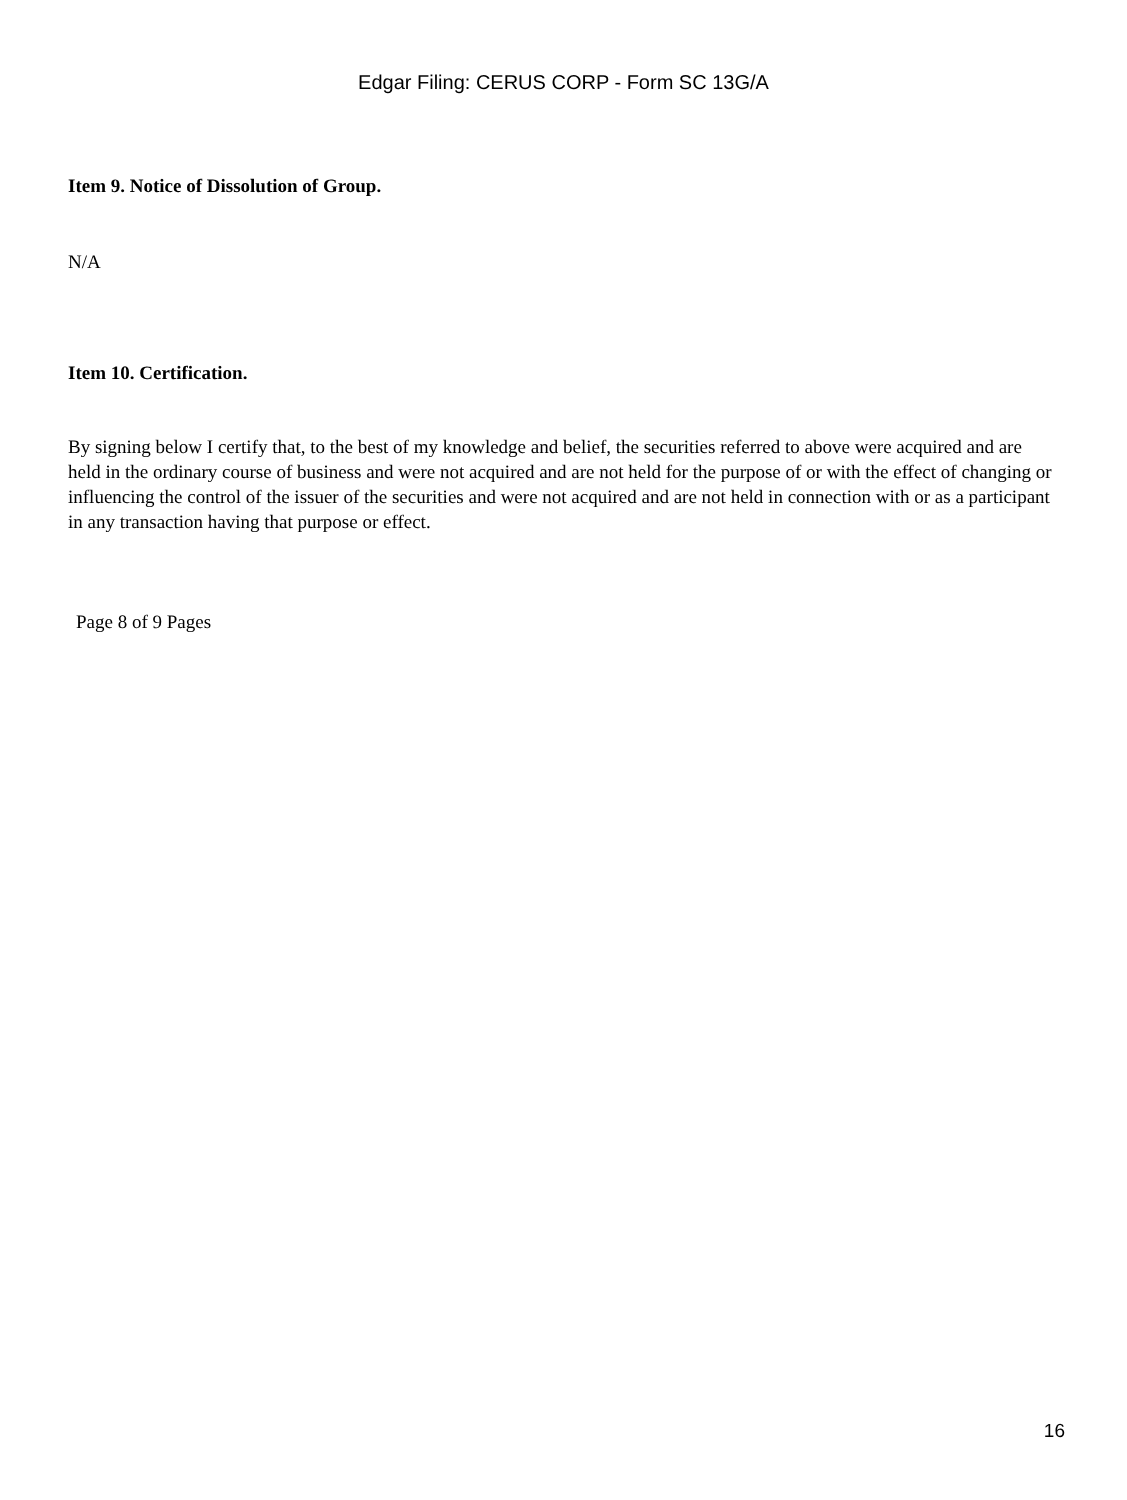Edgar Filing: CERUS CORP - Form SC 13G/A
Item 9. Notice of Dissolution of Group.
N/A
Item 10. Certification.
By signing below I certify that, to the best of my knowledge and belief, the securities referred to above were acquired and are held in the ordinary course of business and were not acquired and are not held for the purpose of or with the effect of changing or influencing the control of the issuer of the securities and were not acquired and are not held in connection with or as a participant in any transaction having that purpose or effect.
Page 8 of 9 Pages
16